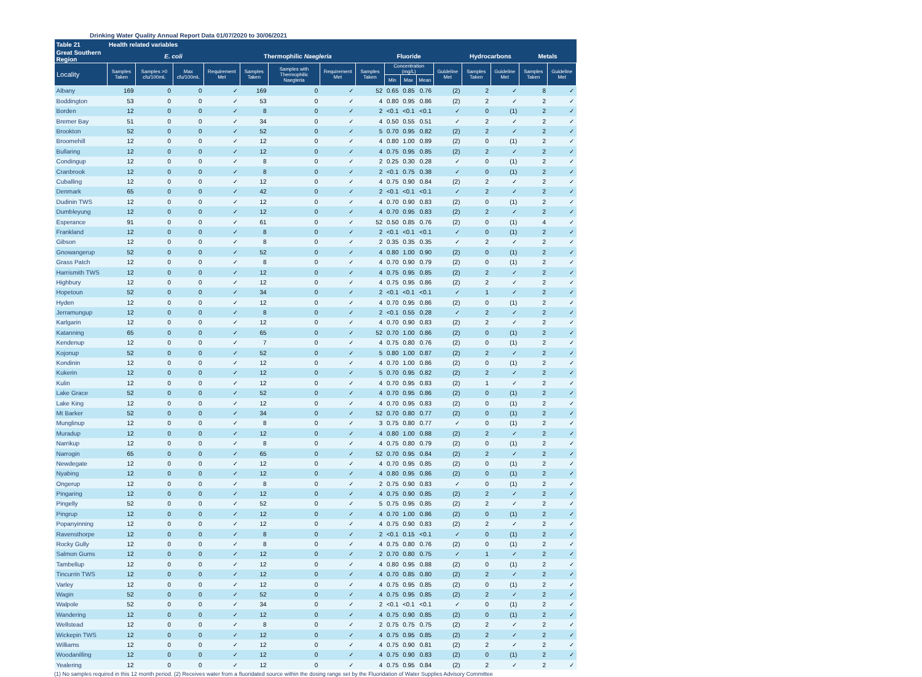Drinking Water Quality Annual Report Data 01/07/2020 to 30/06/2021
| Table 21 | Health related variables | | | | | | | | | | | | | | | |
| --- | --- | --- | --- | --- | --- | --- | --- | --- | --- | --- | --- | --- | --- | --- | --- | --- |
| Great Southern Region | E. coli | | | | Thermophilic Naegleria | | | Fluoride | | | | | Hydrocarbons | | Metals | |
| Locality | Samples Taken | Samples >0 cfu/100mL | Max cfu/100mL | Requirement Met | Samples Taken | Samples with Thermophilic Naegleria | Requirement Met | Samples Taken | Concentration (mg/L) | | | Guideline Met | Samples Taken | Guideline Met | Samples Taken | Guideline Met |
| | | | | | | | | | Min | Max | Mean | | | | | |
| Albany | 169 | 0 | 0 | ✓ | 169 | 0 | ✓ | 52 | 0.65 | 0.85 | 0.76 | (2) | 2 | ✓ | 8 | ✓ |
| Boddington | 53 | 0 | 0 | ✓ | 53 | 0 | ✓ | 4 | 0.80 | 0.95 | 0.86 | (2) | 2 | ✓ | 2 | ✓ |
| Borden | 12 | 0 | 0 | ✓ | 8 | 0 | ✓ | 2 | <0.1 | <0.1 | <0.1 | ✓ | 0 | (1) | 2 | ✓ |
| Bremer Bay | 51 | 0 | 0 | ✓ | 34 | 0 | ✓ | 4 | 0.50 | 0.55 | 0.51 | ✓ | 2 | ✓ | 2 | ✓ |
| Brookton | 52 | 0 | 0 | ✓ | 52 | 0 | ✓ | 5 | 0.70 | 0.95 | 0.82 | (2) | 2 | ✓ | 2 | ✓ |
| Broomehill | 12 | 0 | 0 | ✓ | 12 | 0 | ✓ | 4 | 0.80 | 1.00 | 0.89 | (2) | 0 | (1) | 2 | ✓ |
| Bullaring | 12 | 0 | 0 | ✓ | 12 | 0 | ✓ | 4 | 0.75 | 0.95 | 0.85 | (2) | 2 | ✓ | 2 | ✓ |
| Condingup | 12 | 0 | 0 | ✓ | 8 | 0 | ✓ | 2 | 0.25 | 0.30 | 0.28 | ✓ | 0 | (1) | 2 | ✓ |
| Cranbrook | 12 | 0 | 0 | ✓ | 8 | 0 | ✓ | 2 | <0.1 | 0.75 | 0.38 | ✓ | 0 | (1) | 2 | ✓ |
| Cuballing | 12 | 0 | 0 | ✓ | 12 | 0 | ✓ | 4 | 0.75 | 0.90 | 0.84 | (2) | 2 | ✓ | 2 | ✓ |
| Denmark | 65 | 0 | 0 | ✓ | 42 | 0 | ✓ | 2 | <0.1 | <0.1 | <0.1 | ✓ | 2 | ✓ | 2 | ✓ |
| Dudinin TWS | 12 | 0 | 0 | ✓ | 12 | 0 | ✓ | 4 | 0.70 | 0.90 | 0.83 | (2) | 0 | (1) | 2 | ✓ |
| Dumbleyung | 12 | 0 | 0 | ✓ | 12 | 0 | ✓ | 4 | 0.70 | 0.95 | 0.83 | (2) | 2 | ✓ | 2 | ✓ |
| Esperance | 91 | 0 | 0 | ✓ | 61 | 0 | ✓ | 52 | 0.50 | 0.85 | 0.76 | (2) | 0 | (1) | 4 | ✓ |
| Frankland | 12 | 0 | 0 | ✓ | 8 | 0 | ✓ | 2 | <0.1 | <0.1 | <0.1 | ✓ | 0 | (1) | 2 | ✓ |
| Gibson | 12 | 0 | 0 | ✓ | 8 | 0 | ✓ | 2 | 0.35 | 0.35 | 0.35 | ✓ | 2 | ✓ | 2 | ✓ |
| Gnowangerup | 52 | 0 | 0 | ✓ | 52 | 0 | ✓ | 4 | 0.80 | 1.00 | 0.90 | (2) | 0 | (1) | 2 | ✓ |
| Grass Patch | 12 | 0 | 0 | ✓ | 8 | 0 | ✓ | 4 | 0.70 | 0.90 | 0.79 | (2) | 0 | (1) | 2 | ✓ |
| Harrismith TWS | 12 | 0 | 0 | ✓ | 12 | 0 | ✓ | 4 | 0.75 | 0.95 | 0.85 | (2) | 2 | ✓ | 2 | ✓ |
| Highbury | 12 | 0 | 0 | ✓ | 12 | 0 | ✓ | 4 | 0.75 | 0.95 | 0.86 | (2) | 2 | ✓ | 2 | ✓ |
| Hopetoun | 52 | 0 | 0 | ✓ | 34 | 0 | ✓ | 2 | <0.1 | <0.1 | <0.1 | ✓ | 1 | ✓ | 2 | ✓ |
| Hyden | 12 | 0 | 0 | ✓ | 12 | 0 | ✓ | 4 | 0.70 | 0.95 | 0.86 | (2) | 0 | (1) | 2 | ✓ |
| Jerramungup | 12 | 0 | 0 | ✓ | 8 | 0 | ✓ | 2 | <0.1 | 0.55 | 0.28 | ✓ | 2 | ✓ | 2 | ✓ |
| Karlgarin | 12 | 0 | 0 | ✓ | 12 | 0 | ✓ | 4 | 0.70 | 0.90 | 0.83 | (2) | 2 | ✓ | 2 | ✓ |
| Katanning | 65 | 0 | 0 | ✓ | 65 | 0 | ✓ | 52 | 0.70 | 1.00 | 0.86 | (2) | 0 | (1) | 2 | ✓ |
| Kendenup | 12 | 0 | 0 | ✓ | 7 | 0 | ✓ | 4 | 0.75 | 0.80 | 0.76 | (2) | 0 | (1) | 2 | ✓ |
| Kojonup | 52 | 0 | 0 | ✓ | 52 | 0 | ✓ | 5 | 0.80 | 1.00 | 0.87 | (2) | 2 | ✓ | 2 | ✓ |
| Kondinin | 12 | 0 | 0 | ✓ | 12 | 0 | ✓ | 4 | 0.70 | 1.00 | 0.86 | (2) | 0 | (1) | 2 | ✓ |
| Kukerin | 12 | 0 | 0 | ✓ | 12 | 0 | ✓ | 5 | 0.70 | 0.95 | 0.82 | (2) | 2 | ✓ | 2 | ✓ |
| Kulin | 12 | 0 | 0 | ✓ | 12 | 0 | ✓ | 4 | 0.70 | 0.95 | 0.83 | (2) | 1 | ✓ | 2 | ✓ |
| Lake Grace | 52 | 0 | 0 | ✓ | 52 | 0 | ✓ | 4 | 0.70 | 0.95 | 0.86 | (2) | 0 | (1) | 2 | ✓ |
| Lake King | 12 | 0 | 0 | ✓ | 12 | 0 | ✓ | 4 | 0.70 | 0.95 | 0.83 | (2) | 0 | (1) | 2 | ✓ |
| Mt Barker | 52 | 0 | 0 | ✓ | 34 | 0 | ✓ | 52 | 0.70 | 0.80 | 0.77 | (2) | 0 | (1) | 2 | ✓ |
| Munglinup | 12 | 0 | 0 | ✓ | 8 | 0 | ✓ | 3 | 0.75 | 0.80 | 0.77 | ✓ | 0 | (1) | 2 | ✓ |
| Muradup | 12 | 0 | 0 | ✓ | 12 | 0 | ✓ | 4 | 0.80 | 1.00 | 0.88 | (2) | 2 | ✓ | 2 | ✓ |
| Narrikup | 12 | 0 | 0 | ✓ | 8 | 0 | ✓ | 4 | 0.75 | 0.80 | 0.79 | (2) | 0 | (1) | 2 | ✓ |
| Narrogin | 65 | 0 | 0 | ✓ | 65 | 0 | ✓ | 52 | 0.70 | 0.95 | 0.84 | (2) | 2 | ✓ | 2 | ✓ |
| Newdegate | 12 | 0 | 0 | ✓ | 12 | 0 | ✓ | 4 | 0.70 | 0.95 | 0.85 | (2) | 0 | (1) | 2 | ✓ |
| Nyabing | 12 | 0 | 0 | ✓ | 12 | 0 | ✓ | 4 | 0.80 | 0.95 | 0.86 | (2) | 0 | (1) | 2 | ✓ |
| Ongerup | 12 | 0 | 0 | ✓ | 8 | 0 | ✓ | 2 | 0.75 | 0.90 | 0.83 | ✓ | 0 | (1) | 2 | ✓ |
| Pingaring | 12 | 0 | 0 | ✓ | 12 | 0 | ✓ | 4 | 0.75 | 0.90 | 0.85 | (2) | 2 | ✓ | 2 | ✓ |
| Pingelly | 52 | 0 | 0 | ✓ | 52 | 0 | ✓ | 5 | 0.75 | 0.95 | 0.85 | (2) | 2 | ✓ | 2 | ✓ |
| Pingrup | 12 | 0 | 0 | ✓ | 12 | 0 | ✓ | 4 | 0.70 | 1.00 | 0.86 | (2) | 0 | (1) | 2 | ✓ |
| Popanyinning | 12 | 0 | 0 | ✓ | 12 | 0 | ✓ | 4 | 0.75 | 0.90 | 0.83 | (2) | 2 | ✓ | 2 | ✓ |
| Ravensthorpe | 12 | 0 | 0 | ✓ | 8 | 0 | ✓ | 2 | <0.1 | 0.15 | <0.1 | ✓ | 0 | (1) | 2 | ✓ |
| Rocky Gully | 12 | 0 | 0 | ✓ | 8 | 0 | ✓ | 4 | 0.75 | 0.80 | 0.76 | (2) | 0 | (1) | 2 | ✓ |
| Salmon Gums | 12 | 0 | 0 | ✓ | 12 | 0 | ✓ | 2 | 0.70 | 0.80 | 0.75 | ✓ | 1 | ✓ | 2 | ✓ |
| Tambellup | 12 | 0 | 0 | ✓ | 12 | 0 | ✓ | 4 | 0.80 | 0.95 | 0.88 | (2) | 0 | (1) | 2 | ✓ |
| Tincurrin TWS | 12 | 0 | 0 | ✓ | 12 | 0 | ✓ | 4 | 0.70 | 0.85 | 0.80 | (2) | 2 | ✓ | 2 | ✓ |
| Varley | 12 | 0 | 0 | ✓ | 12 | 0 | ✓ | 4 | 0.75 | 0.95 | 0.85 | (2) | 0 | (1) | 2 | ✓ |
| Wagin | 52 | 0 | 0 | ✓ | 52 | 0 | ✓ | 4 | 0.75 | 0.95 | 0.85 | (2) | 2 | ✓ | 2 | ✓ |
| Walpole | 52 | 0 | 0 | ✓ | 34 | 0 | ✓ | 2 | <0.1 | <0.1 | <0.1 | ✓ | 0 | (1) | 2 | ✓ |
| Wandering | 12 | 0 | 0 | ✓ | 12 | 0 | ✓ | 4 | 0.75 | 0.90 | 0.85 | (2) | 0 | (1) | 2 | ✓ |
| Wellstead | 12 | 0 | 0 | ✓ | 8 | 0 | ✓ | 2 | 0.75 | 0.75 | 0.75 | (2) | 2 | ✓ | 2 | ✓ |
| Wickepin TWS | 12 | 0 | 0 | ✓ | 12 | 0 | ✓ | 4 | 0.75 | 0.95 | 0.85 | (2) | 2 | ✓ | 2 | ✓ |
| Williams | 12 | 0 | 0 | ✓ | 12 | 0 | ✓ | 4 | 0.75 | 0.90 | 0.81 | (2) | 2 | ✓ | 2 | ✓ |
| Woodanilling | 12 | 0 | 0 | ✓ | 12 | 0 | ✓ | 4 | 0.75 | 0.90 | 0.83 | (2) | 0 | (1) | 2 | ✓ |
| Yealering | 12 | 0 | 0 | ✓ | 12 | 0 | ✓ | 4 | 0.75 | 0.95 | 0.84 | (2) | 2 | ✓ | 2 | ✓ |
(1) No samples required in this 12 month period. (2) Receives water from a fluoridated source within the dosing range set by the Fluoridation of Water Supplies Advisory Committee